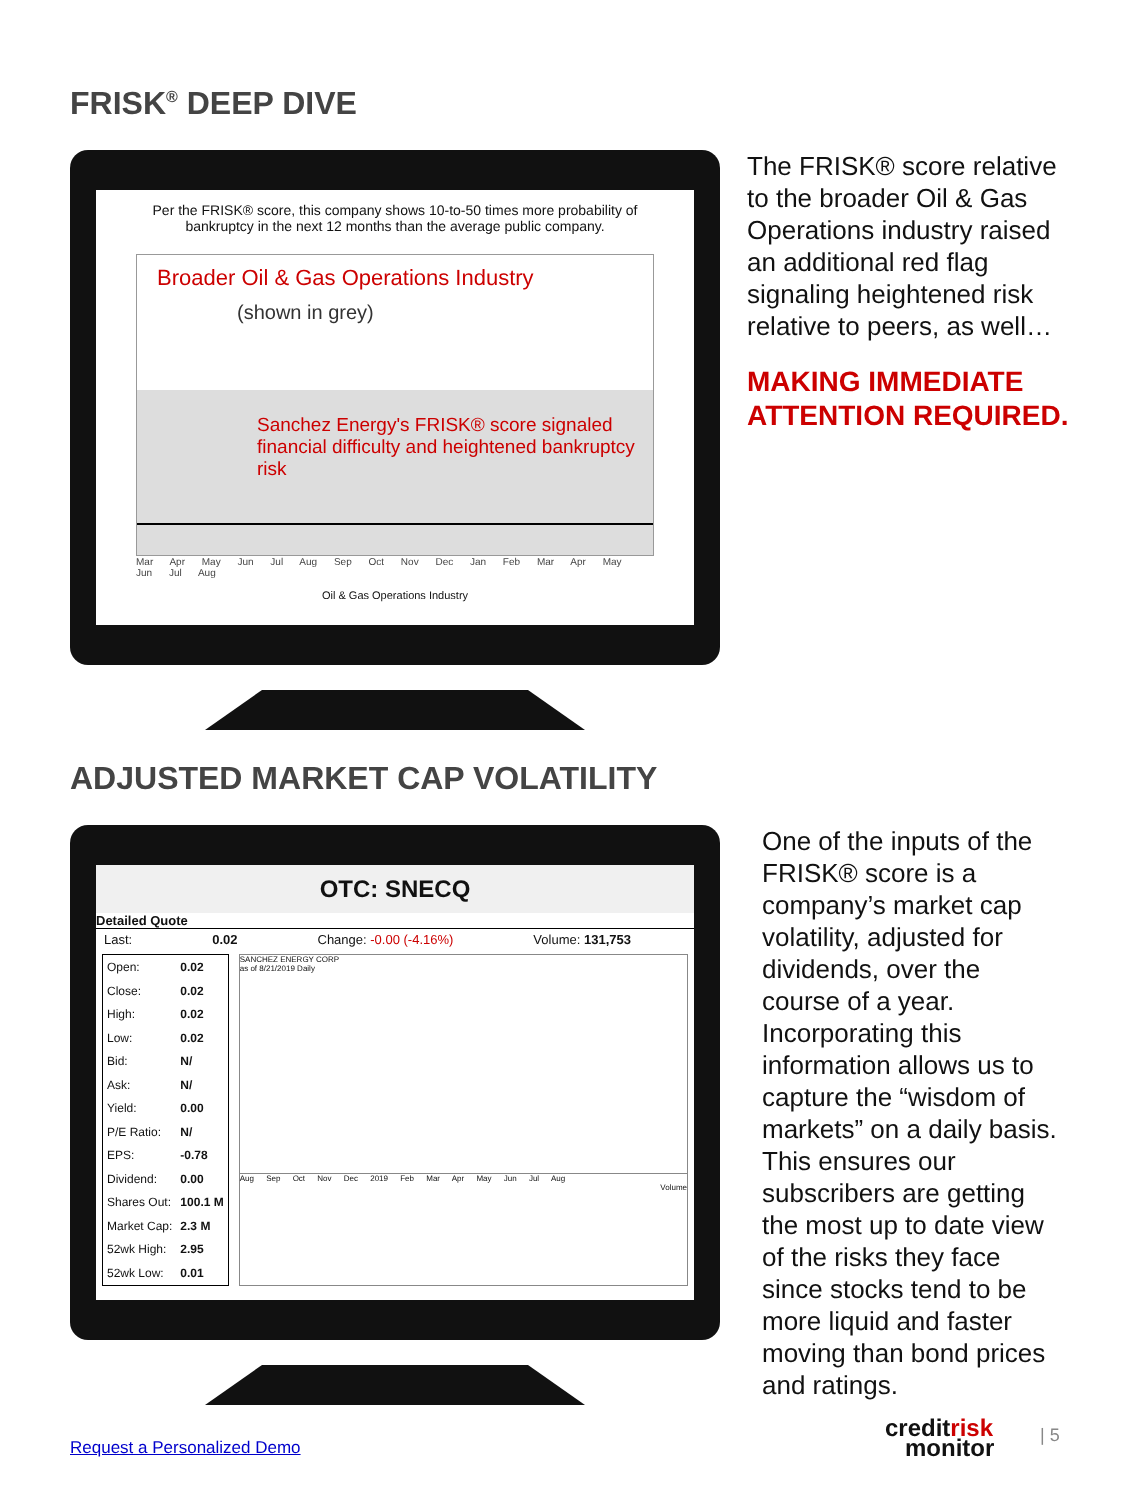FRISK<sup>®</sup> DEEP DIVE
Per the FRISK® score, this company shows 10-to-50 times more probability of bankruptcy in the next 12 months than the average public company.
Broader Oil & Gas Operations Industry
(shown in grey)
Sanchez Energy's FRISK® score signaled
financial difficulty and heightened bankruptcy risk
Mar Apr May Jun Jul Aug Sep Oct Nov Dec Jan Feb Mar Apr May Jun Jul Aug
Oil & Gas Operations Industry
The FRISK® score relative to the broader Oil & Gas Operations industry raised an additional red flag signaling heightened risk relative to peers, as well…
MAKING IMMEDIATE ATTENTION REQUIRED.
ADJUSTED MARKET CAP VOLATILITY
OTC: SNECQ
Detailed Quote
Last: 0.02 Change: -0.00 (-4.16%) Volume: 131,753
| Open: | 0.02 |
| Close: | 0.02 |
| High: | 0.02 |
| Low: | 0.02 |
| Bid: | N/ |
| Ask: | N/ |
| Yield: | 0.00 |
| P/E Ratio: | N/ |
| EPS: | -0.78 |
| Dividend: | 0.00 |
| Shares Out: | 100.1 M |
| Market Cap: | 2.3 M |
| 52wk High: | 2.95 |
| 52wk Low: | 0.01 |
SANCHEZ ENERGY CORP
as of 8/21/2019 Daily
Aug Sep Oct Nov Dec 2019 Feb Mar Apr May Jun Jul Aug
Volume
One of the inputs of the FRISK® score is a company’s market cap volatility, adjusted for dividends, over the course of a year. Incorporating this information allows us to capture the “wisdom of markets” on a daily basis. This ensures our subscribers are getting the most up to date view of the risks they face since stocks tend to be more liquid and faster moving than bond prices and ratings.
Request a Personalized Demo
creditrisk
monitor
| 5